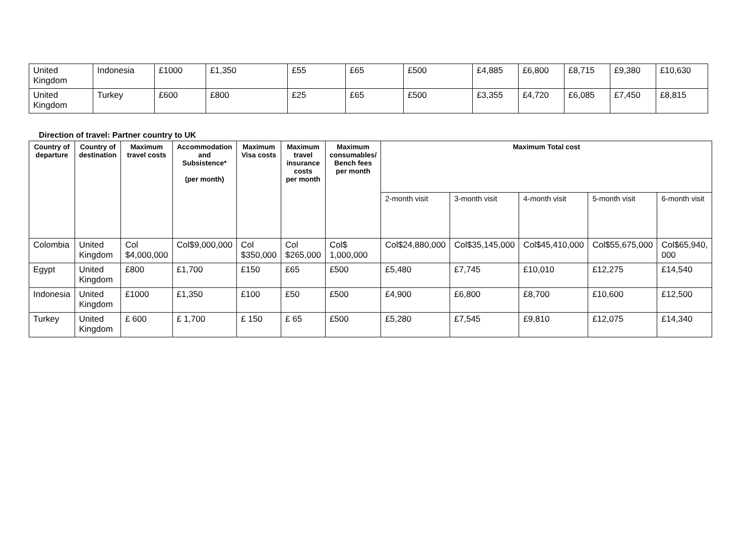| United Kingdom | Indonesia | £1000 | £1,350 | £55 | £65 | £500 | £4,885 | £6,800 | £8,715 | £9,380 | £10,630 |
| United Kingdom | Turkey | £600 | £800 | £25 | £65 | £500 | £3,355 | £4,720 | £6,085 | £7,450 | £8,815 |
Direction of travel: Partner country to UK
| Country of departure | Country of destination | Maximum travel costs | Accommodation and Subsistence* (per month) | Maximum Visa costs | Maximum travel insurance costs per month | Maximum consumables/ Bench fees per month | Maximum Total cost | | | | |
| --- | --- | --- | --- | --- | --- | --- | --- | --- | --- | --- | --- |
| | | | | | | | 2-month visit | 3-month visit | 4-month visit | 5-month visit | 6-month visit |
| Colombia | United Kingdom | Col $4,000,000 | Col$9,000,000 | Col $350,000 | Col $265,000 | Col$ 1,000,000 | Col$24,880,000 | Col$35,145,000 | Col$45,410,000 | Col$55,675,000 | Col$65,940, 000 |
| Egypt | United Kingdom | £800 | £1,700 | £150 | £65 | £500 | £5,480 | £7,745 | £10,010 | £12,275 | £14,540 |
| Indonesia | United Kingdom | £1000 | £1,350 | £100 | £50 | £500 | £4,900 | £6,800 | £8,700 | £10,600 | £12,500 |
| Turkey | United Kingdom | £ 600 | £ 1,700 | £ 150 | £ 65 | £500 | £5,280 | £7,545 | £9,810 | £12,075 | £14,340 |